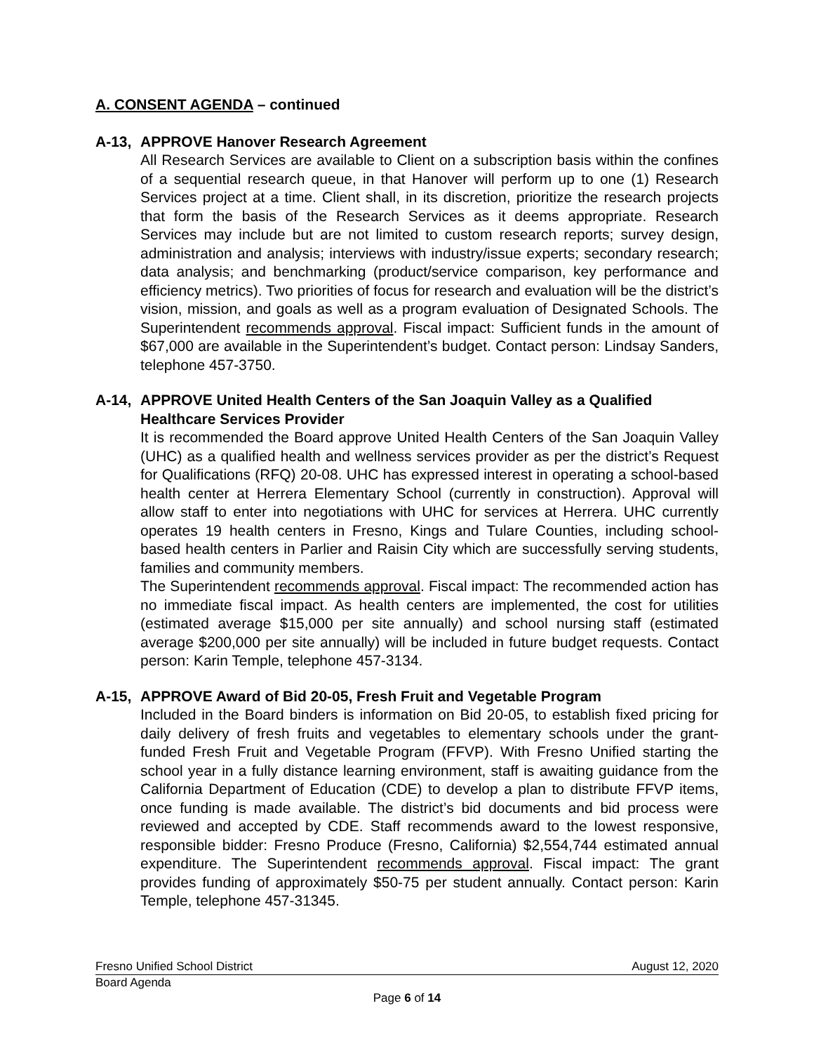A. CONSENT AGENDA – continued
A-13, APPROVE Hanover Research Agreement
All Research Services are available to Client on a subscription basis within the confines of a sequential research queue, in that Hanover will perform up to one (1) Research Services project at a time. Client shall, in its discretion, prioritize the research projects that form the basis of the Research Services as it deems appropriate. Research Services may include but are not limited to custom research reports; survey design, administration and analysis; interviews with industry/issue experts; secondary research; data analysis; and benchmarking (product/service comparison, key performance and efficiency metrics). Two priorities of focus for research and evaluation will be the district’s vision, mission, and goals as well as a program evaluation of Designated Schools. The Superintendent recommends approval. Fiscal impact: Sufficient funds in the amount of $67,000 are available in the Superintendent’s budget. Contact person: Lindsay Sanders, telephone 457-3750.
A-14, APPROVE United Health Centers of the San Joaquin Valley as a Qualified Healthcare Services Provider
It is recommended the Board approve United Health Centers of the San Joaquin Valley (UHC) as a qualified health and wellness services provider as per the district’s Request for Qualifications (RFQ) 20-08. UHC has expressed interest in operating a school-based health center at Herrera Elementary School (currently in construction). Approval will allow staff to enter into negotiations with UHC for services at Herrera. UHC currently operates 19 health centers in Fresno, Kings and Tulare Counties, including school-based health centers in Parlier and Raisin City which are successfully serving students, families and community members.
The Superintendent recommends approval. Fiscal impact: The recommended action has no immediate fiscal impact. As health centers are implemented, the cost for utilities (estimated average $15,000 per site annually) and school nursing staff (estimated average $200,000 per site annually) will be included in future budget requests. Contact person: Karin Temple, telephone 457-3134.
A-15, APPROVE Award of Bid 20-05, Fresh Fruit and Vegetable Program
Included in the Board binders is information on Bid 20-05, to establish fixed pricing for daily delivery of fresh fruits and vegetables to elementary schools under the grant-funded Fresh Fruit and Vegetable Program (FFVP). With Fresno Unified starting the school year in a fully distance learning environment, staff is awaiting guidance from the California Department of Education (CDE) to develop a plan to distribute FFVP items, once funding is made available. The district’s bid documents and bid process were reviewed and accepted by CDE. Staff recommends award to the lowest responsive, responsible bidder: Fresno Produce (Fresno, California) $2,554,744 estimated annual expenditure. The Superintendent recommends approval. Fiscal impact: The grant provides funding of approximately $50-75 per student annually. Contact person: Karin Temple, telephone 457-31345.
Fresno Unified School District August 12, 2020
Board Agenda
Page 6 of 14